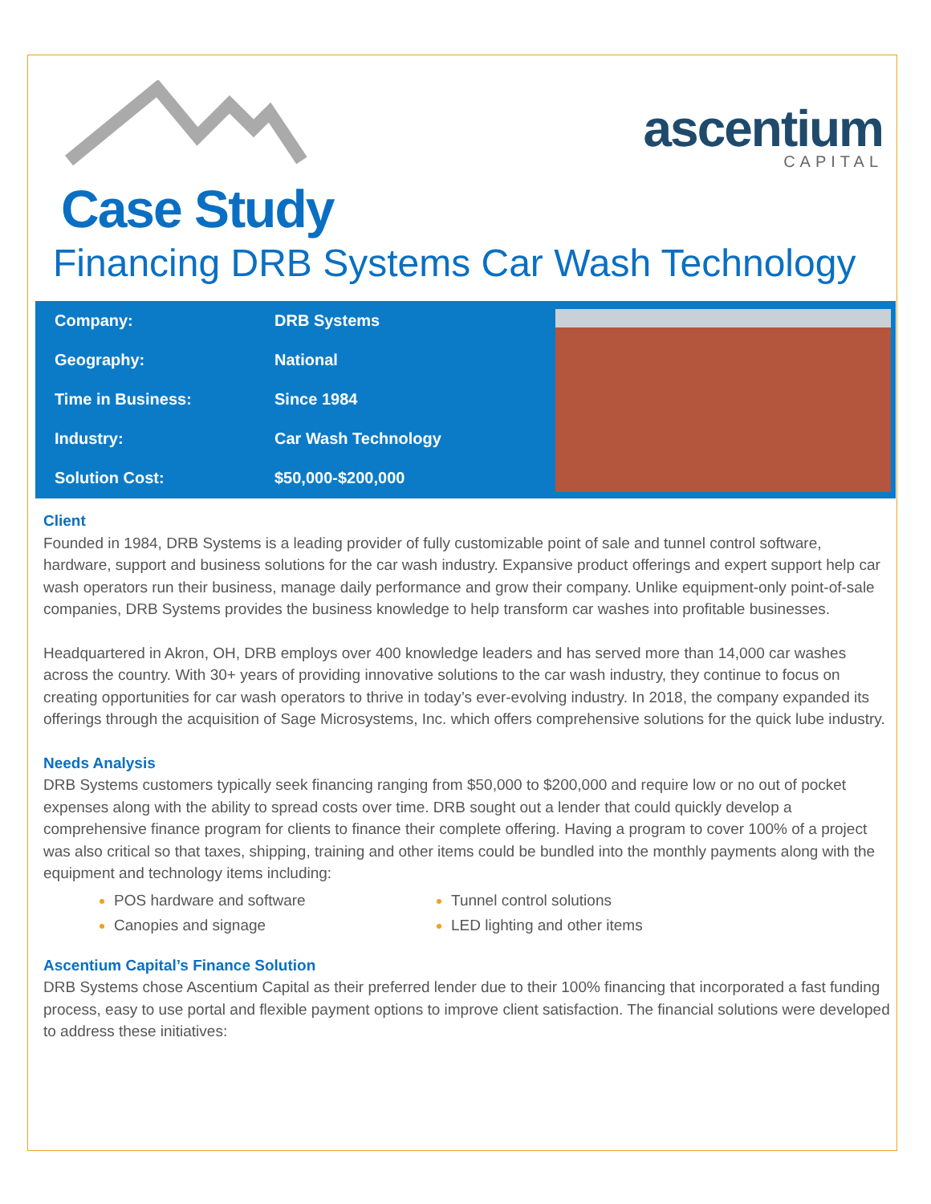Case Study
ascentium
CAPITAL
Financing DRB Systems Car Wash Technology
| Company: | DRB Systems |
| Geography: | National |
| Time in Business: | Since 1984 |
| Industry: | Car Wash Technology |
| Solution Cost: | $50,000-$200,000 |
Client
Founded in 1984, DRB Systems is a leading provider of fully customizable point of sale and tunnel control software, hardware, support and business solutions for the car wash industry. Expansive product offerings and expert support help car wash operators run their business, manage daily performance and grow their company. Unlike equipment-only point-of-sale companies, DRB Systems provides the business knowledge to help transform car washes into profitable businesses.
Headquartered in Akron, OH, DRB employs over 400 knowledge leaders and has served more than 14,000 car washes across the country. With 30+ years of providing innovative solutions to the car wash industry, they continue to focus on creating opportunities for car wash operators to thrive in today’s ever-evolving industry. In 2018, the company expanded its offerings through the acquisition of Sage Microsystems, Inc. which offers comprehensive solutions for the quick lube industry.
Needs Analysis
DRB Systems customers typically seek financing ranging from $50,000 to $200,000 and require low or no out of pocket expenses along with the ability to spread costs over time. DRB sought out a lender that could quickly develop a comprehensive finance program for clients to finance their complete offering. Having a program to cover 100% of a project was also critical so that taxes, shipping, training and other items could be bundled into the monthly payments along with the equipment and technology items including:
POS hardware and software
Tunnel control solutions
Canopies and signage
LED lighting and other items
Ascentium Capital’s Finance Solution
DRB Systems chose Ascentium Capital as their preferred lender due to their 100% financing that incorporated a fast funding process, easy to use portal and flexible payment options to improve client satisfaction. The financial solutions were developed to address these initiatives: